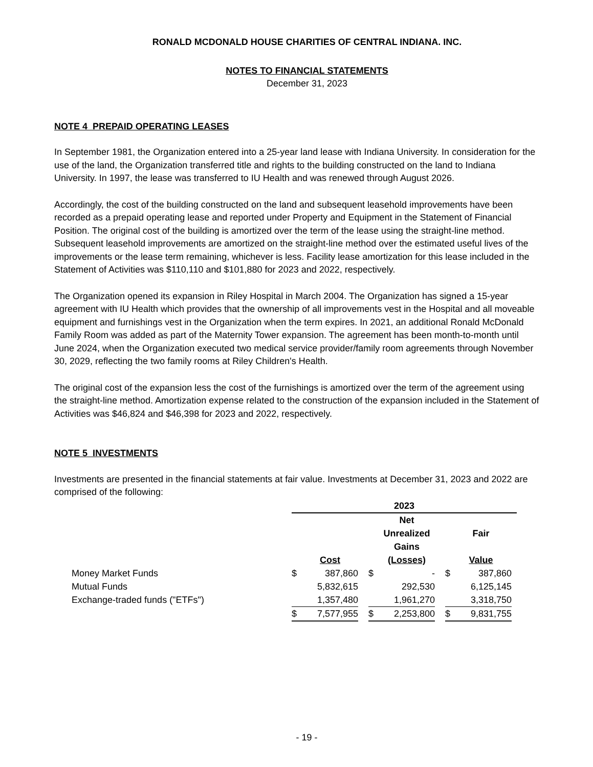RONALD MCDONALD HOUSE CHARITIES OF CENTRAL INDIANA. INC.
NOTES TO FINANCIAL STATEMENTS
December 31, 2023
NOTE 4 PREPAID OPERATING LEASES
In September 1981, the Organization entered into a 25-year land lease with Indiana University. In consideration for the use of the land, the Organization transferred title and rights to the building constructed on the land to Indiana University. In 1997, the lease was transferred to IU Health and was renewed through August 2026.
Accordingly, the cost of the building constructed on the land and subsequent leasehold improvements have been recorded as a prepaid operating lease and reported under Property and Equipment in the Statement of Financial Position. The original cost of the building is amortized over the term of the lease using the straight-line method. Subsequent leasehold improvements are amortized on the straight-line method over the estimated useful lives of the improvements or the lease term remaining, whichever is less. Facility lease amortization for this lease included in the Statement of Activities was $110,110 and $101,880 for 2023 and 2022, respectively.
The Organization opened its expansion in Riley Hospital in March 2004. The Organization has signed a 15-year agreement with IU Health which provides that the ownership of all improvements vest in the Hospital and all moveable equipment and furnishings vest in the Organization when the term expires. In 2021, an additional Ronald McDonald Family Room was added as part of the Maternity Tower expansion. The agreement has been month-to-month until June 2024, when the Organization executed two medical service provider/family room agreements through November 30, 2029, reflecting the two family rooms at Riley Children's Health.
The original cost of the expansion less the cost of the furnishings is amortized over the term of the agreement using the straight-line method. Amortization expense related to the construction of the expansion included in the Statement of Activities was $46,824 and $46,398 for 2023 and 2022, respectively.
NOTE 5 INVESTMENTS
Investments are presented in the financial statements at fair value. Investments at December 31, 2023 and 2022 are comprised of the following:
| | 2023 | | | | | | | | |
| | | | | Net Unrealized Gains | | | Fair | | |
| | Cost | | | (Losses) | | | Value | | |
| Money Market Funds | $ | 387,860 | | $ | - | | $ | 387,860 | |
| Mutual Funds | | 5,832,615 | | | 292,530 | | | 6,125,145 | |
| Exchange-traded funds ("ETFs") | | 1,357,480 | | | 1,961,270 | | | 3,318,750 | |
| | $ | 7,577,955 | | $ | 2,253,800 | | $ | 9,831,755 | |
- 19 -